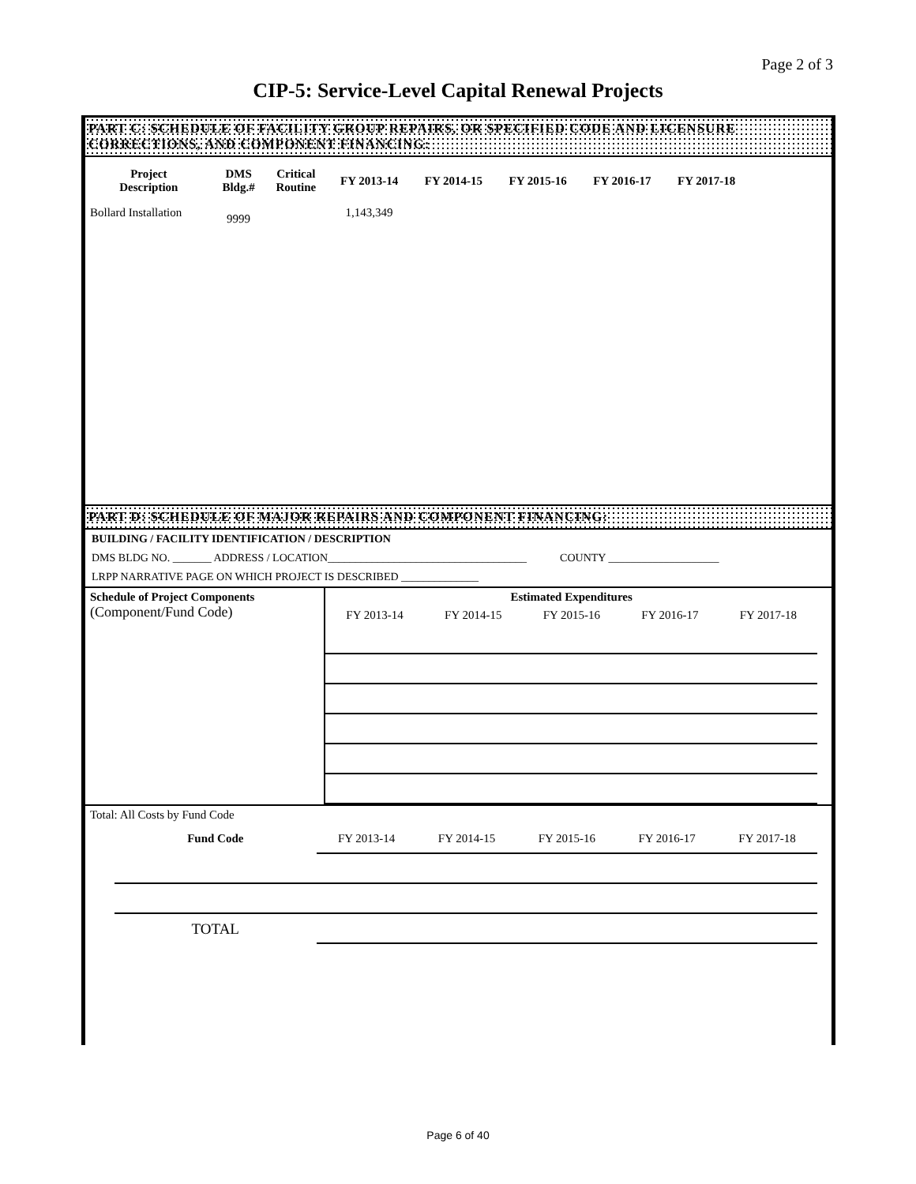Page 2 of 3
CIP-5: Service-Level Capital Renewal Projects
PART C: SCHEDULE OF FACILITY GROUP REPAIRS, OR SPECIFIED CODE AND LICENSURE CORRECTIONS, AND COMPONENT FINANCING:
| Project Description | DMS Bldg.# | Critical Routine | FY 2013-14 | FY 2014-15 | FY 2015-16 | FY 2016-17 | FY 2017-18 |
| --- | --- | --- | --- | --- | --- | --- | --- |
| Bollard Installation | 9999 | | 1,143,349 | | | | |
PART D: SCHEDULE OF MAJOR REPAIRS AND COMPONENT FINANCING:
BUILDING / FACILITY IDENTIFICATION / DESCRIPTION
DMS BLDG NO. _______ ADDRESS / LOCATION____________________________________ COUNTY ____________________
LRPP NARRATIVE PAGE ON WHICH PROJECT IS DESCRIBED ______________
| Schedule of Project Components (Component/Fund Code) | Estimated Expenditures | | | | | |
| | FY 2013-14 | FY 2014-15 | FY 2015-16 | FY 2016-17 | FY 2017-18 | |
| Total: All Costs by Fund Code | | | | | | | |
| | Fund Code | FY 2013-14 | FY 2014-15 | FY 2015-16 | FY 2016-17 | FY 2017-18 | |
| | TOTAL | | | | | | |
Page 6 of 40